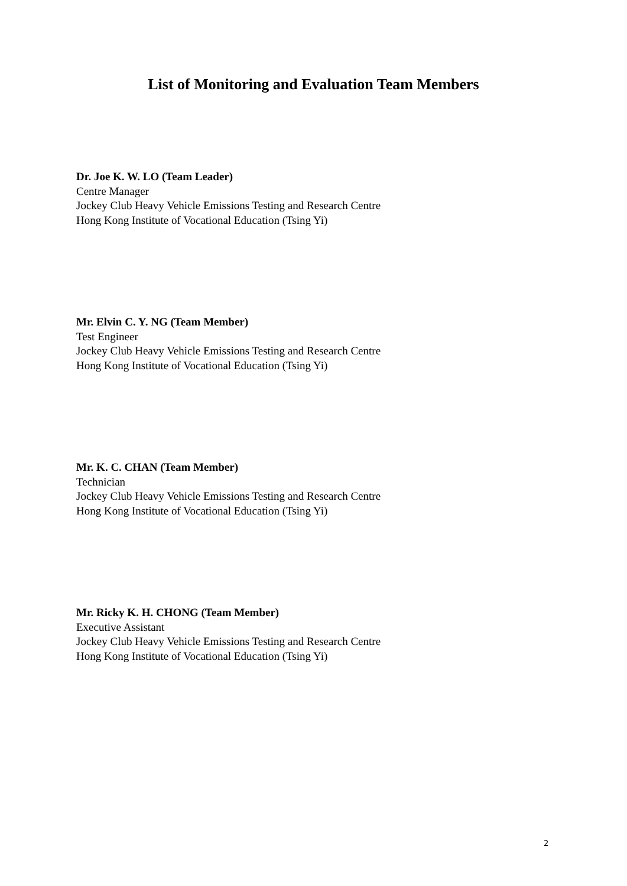List of Monitoring and Evaluation Team Members
Dr. Joe K. W. LO (Team Leader)
Centre Manager
Jockey Club Heavy Vehicle Emissions Testing and Research Centre
Hong Kong Institute of Vocational Education (Tsing Yi)
Mr. Elvin C. Y. NG (Team Member)
Test Engineer
Jockey Club Heavy Vehicle Emissions Testing and Research Centre
Hong Kong Institute of Vocational Education (Tsing Yi)
Mr. K. C. CHAN (Team Member)
Technician
Jockey Club Heavy Vehicle Emissions Testing and Research Centre
Hong Kong Institute of Vocational Education (Tsing Yi)
Mr. Ricky K. H. CHONG (Team Member)
Executive Assistant
Jockey Club Heavy Vehicle Emissions Testing and Research Centre
Hong Kong Institute of Vocational Education (Tsing Yi)
2